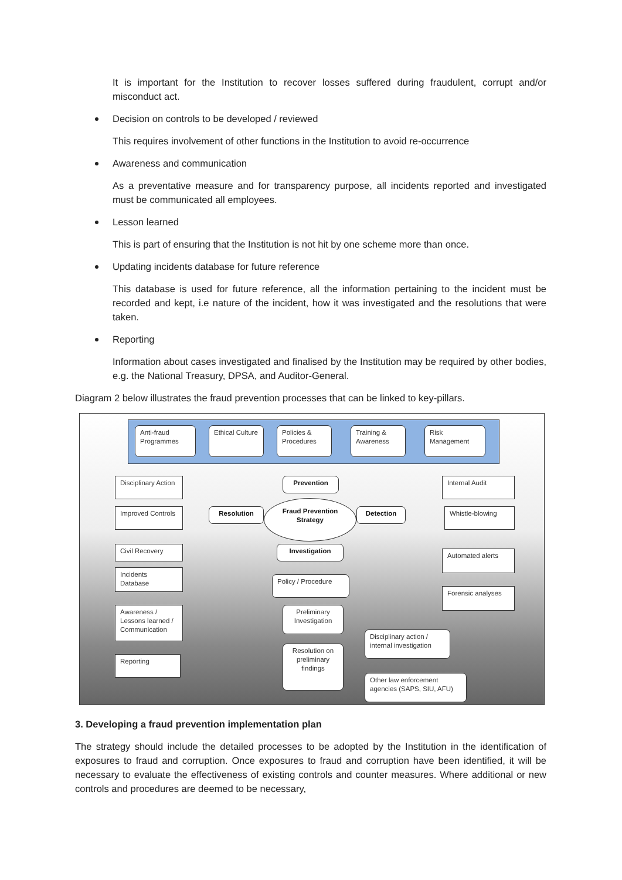It is important for the Institution to recover losses suffered during fraudulent, corrupt and/or misconduct act.
Decision on controls to be developed / reviewed
This requires involvement of other functions in the Institution to avoid re-occurrence
Awareness and communication
As a preventative measure and for transparency purpose, all incidents reported and investigated must be communicated all employees.
Lesson learned
This is part of ensuring that the Institution is not hit by one scheme more than once.
Updating incidents database for future reference
This database is used for future reference, all the information pertaining to the incident must be recorded and kept, i.e nature of the incident, how it was investigated and the resolutions that were taken.
Reporting
Information about cases investigated and finalised by the Institution may be required by other bodies, e.g. the National Treasury, DPSA, and Auditor-General.
Diagram 2 below illustrates the fraud prevention processes that can be linked to key-pillars.
Anti-fraud Programmes
Ethical Culture
Policies & Procedures
Training & Awareness
Risk Management
Disciplinary Action
Improved Controls
Civil Recovery
Incidents Database
Awareness / Lessons learned / Communication
Reporting
Prevention
Resolution
Fraud Prevention Strategy
Detection
Investigation
Policy / Procedure
Preliminary Investigation
Resolution on preliminary findings
Disciplinary action / internal investigation
Other law enforcement agencies (SAPS, SIU, AFU)
Internal Audit
Whistle-blowing
Automated alerts
Forensic analyses
3. Developing a fraud prevention implementation plan
The strategy should include the detailed processes to be adopted by the Institution in the identification of exposures to fraud and corruption. Once exposures to fraud and corruption have been identified, it will be necessary to evaluate the effectiveness of existing controls and counter measures. Where additional or new controls and procedures are deemed to be necessary,